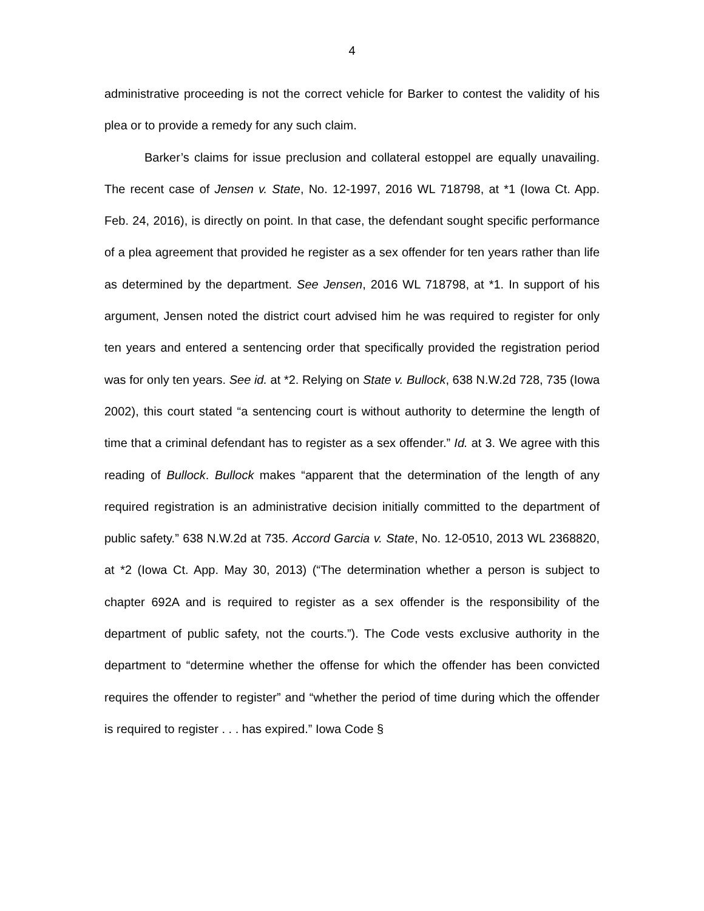4
administrative proceeding is not the correct vehicle for Barker to contest the validity of his plea or to provide a remedy for any such claim.
Barker’s claims for issue preclusion and collateral estoppel are equally unavailing. The recent case of Jensen v. State, No. 12-1997, 2016 WL 718798, at *1 (Iowa Ct. App. Feb. 24, 2016), is directly on point. In that case, the defendant sought specific performance of a plea agreement that provided he register as a sex offender for ten years rather than life as determined by the department. See Jensen, 2016 WL 718798, at *1. In support of his argument, Jensen noted the district court advised him he was required to register for only ten years and entered a sentencing order that specifically provided the registration period was for only ten years. See id. at *2. Relying on State v. Bullock, 638 N.W.2d 728, 735 (Iowa 2002), this court stated “a sentencing court is without authority to determine the length of time that a criminal defendant has to register as a sex offender.” Id. at 3. We agree with this reading of Bullock. Bullock makes “apparent that the determination of the length of any required registration is an administrative decision initially committed to the department of public safety.” 638 N.W.2d at 735. Accord Garcia v. State, No. 12-0510, 2013 WL 2368820, at *2 (Iowa Ct. App. May 30, 2013) (“The determination whether a person is subject to chapter 692A and is required to register as a sex offender is the responsibility of the department of public safety, not the courts.”). The Code vests exclusive authority in the department to “determine whether the offense for which the offender has been convicted requires the offender to register” and “whether the period of time during which the offender is required to register . . . has expired.” Iowa Code §